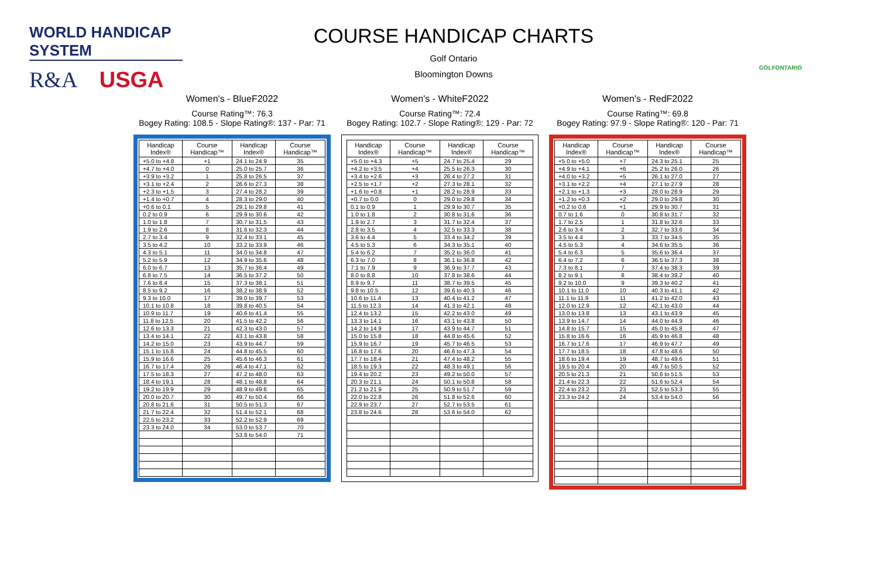WORLD HANDICAP SYSTEM
R&A USGA
COURSE HANDICAP CHARTS
Golf Ontario
Bloomington Downs
GOLFONTARIO
Women's - BlueF2022
Course Rating™: 76.3
Bogey Rating: 108.5 - Slope Rating®: 137 - Par: 71
| Handicap Index® | Course Handicap™ | Handicap Index® | Course Handicap™ |
| --- | --- | --- | --- |
| +5.0 to +4.8 | +1 | 24.1 to 24.9 | 35 |
| +4.7 to +4.0 | 0 | 25.0 to 25.7 | 36 |
| +3.9 to +3.2 | 1 | 25.8 to 26.5 | 37 |
| +3.1 to +2.4 | 2 | 26.6 to 27.3 | 38 |
| +2.3 to +1.5 | 3 | 27.4 to 28.2 | 39 |
| +1.4 to +0.7 | 4 | 28.3 to 29.0 | 40 |
| +0.6 to 0.1 | 5 | 29.1 to 29.8 | 41 |
| 0.2 to 0.9 | 6 | 29.9 to 30.6 | 42 |
| 1.0 to 1.8 | 7 | 30.7 to 31.5 | 43 |
| 1.9 to 2.6 | 8 | 31.6 to 32.3 | 44 |
| 2.7 to 3.4 | 9 | 32.4 to 33.1 | 45 |
| 3.5 to 4.2 | 10 | 33.2 to 33.9 | 46 |
| 4.3 to 5.1 | 11 | 34.0 to 34.8 | 47 |
| 5.2 to 5.9 | 12 | 34.9 to 35.6 | 48 |
| 6.0 to 6.7 | 13 | 35.7 to 36.4 | 49 |
| 6.8 to 7.5 | 14 | 36.5 to 37.2 | 50 |
| 7.6 to 8.4 | 15 | 37.3 to 38.1 | 51 |
| 8.5 to 9.2 | 16 | 38.2 to 38.9 | 52 |
| 9.3 to 10.0 | 17 | 39.0 to 39.7 | 53 |
| 10.1 to 10.8 | 18 | 39.8 to 40.5 | 54 |
| 10.9 to 11.7 | 19 | 40.6 to 41.4 | 55 |
| 11.8 to 12.5 | 20 | 41.5 to 42.2 | 56 |
| 12.6 to 13.3 | 21 | 42.3 to 43.0 | 57 |
| 13.4 to 14.1 | 22 | 43.1 to 43.8 | 58 |
| 14.2 to 15.0 | 23 | 43.9 to 44.7 | 59 |
| 15.1 to 15.8 | 24 | 44.8 to 45.5 | 60 |
| 15.9 to 16.6 | 25 | 45.6 to 46.3 | 61 |
| 16.7 to 17.4 | 26 | 46.4 to 47.1 | 62 |
| 17.5 to 18.3 | 27 | 47.2 to 48.0 | 63 |
| 18.4 to 19.1 | 28 | 48.1 to 48.8 | 64 |
| 19.2 to 19.9 | 29 | 48.9 to 49.6 | 65 |
| 20.0 to 20.7 | 30 | 49.7 to 50.4 | 66 |
| 20.8 to 21.6 | 31 | 50.5 to 51.3 | 67 |
| 21.7 to 22.4 | 32 | 51.4 to 52.1 | 68 |
| 22.5 to 23.2 | 33 | 52.2 to 52.9 | 69 |
| 23.3 to 24.0 | 34 | 53.0 to 53.7 | 70 |
| | | 53.8 to 54.0 | 71 |
Women's - WhiteF2022
Course Rating™: 72.4
Bogey Rating: 102.7 - Slope Rating®: 129 - Par: 72
| Handicap Index® | Course Handicap™ | Handicap Index® | Course Handicap™ |
| --- | --- | --- | --- |
| +5.0 to +4.3 | +5 | 24.7 to 25.4 | 29 |
| +4.2 to +3.5 | +4 | 25.5 to 26.3 | 30 |
| +3.4 to +2.6 | +3 | 26.4 to 27.2 | 31 |
| +2.5 to +1.7 | +2 | 27.3 to 28.1 | 32 |
| +1.6 to +0.8 | +1 | 28.2 to 28.9 | 33 |
| +0.7 to 0.0 | 0 | 29.0 to 29.8 | 34 |
| 0.1 to 0.9 | 1 | 29.9 to 30.7 | 35 |
| 1.0 to 1.8 | 2 | 30.8 to 31.6 | 36 |
| 1.9 to 2.7 | 3 | 31.7 to 32.4 | 37 |
| 2.8 to 3.5 | 4 | 32.5 to 33.3 | 38 |
| 3.6 to 4.4 | 5 | 33.4 to 34.2 | 39 |
| 4.5 to 5.3 | 6 | 34.3 to 35.1 | 40 |
| 5.4 to 6.2 | 7 | 35.2 to 36.0 | 41 |
| 6.3 to 7.0 | 8 | 36.1 to 36.8 | 42 |
| 7.1 to 7.9 | 9 | 36.9 to 37.7 | 43 |
| 8.0 to 8.8 | 10 | 37.8 to 38.6 | 44 |
| 8.9 to 9.7 | 11 | 38.7 to 39.5 | 45 |
| 9.8 to 10.5 | 12 | 39.6 to 40.3 | 46 |
| 10.6 to 11.4 | 13 | 40.4 to 41.2 | 47 |
| 11.5 to 12.3 | 14 | 41.3 to 42.1 | 48 |
| 12.4 to 13.2 | 15 | 42.2 to 43.0 | 49 |
| 13.3 to 14.1 | 16 | 43.1 to 43.8 | 50 |
| 14.2 to 14.9 | 17 | 43.9 to 44.7 | 51 |
| 15.0 to 15.8 | 18 | 44.8 to 45.6 | 52 |
| 15.9 to 16.7 | 19 | 45.7 to 46.5 | 53 |
| 16.8 to 17.6 | 20 | 46.6 to 47.3 | 54 |
| 17.7 to 18.4 | 21 | 47.4 to 48.2 | 55 |
| 18.5 to 19.3 | 22 | 48.3 to 49.1 | 56 |
| 19.4 to 20.2 | 23 | 49.2 to 50.0 | 57 |
| 20.3 to 21.1 | 24 | 50.1 to 50.8 | 58 |
| 21.2 to 21.9 | 25 | 50.9 to 51.7 | 59 |
| 22.0 to 22.8 | 26 | 51.8 to 52.6 | 60 |
| 22.9 to 23.7 | 27 | 52.7 to 53.5 | 61 |
| 23.8 to 24.6 | 28 | 53.6 to 54.0 | 62 |
Women's - RedF2022
Course Rating™: 69.8
Bogey Rating: 97.9 - Slope Rating®: 120 - Par: 71
| Handicap Index® | Course Handicap™ | Handicap Index® | Course Handicap™ |
| --- | --- | --- | --- |
| +5.0 to +5.0 | +7 | 24.3 to 25.1 | 25 |
| +4.9 to +4.1 | +6 | 25.2 to 26.0 | 26 |
| +4.0 to +3.2 | +5 | 26.1 to 27.0 | 27 |
| +3.1 to +2.2 | +4 | 27.1 to 27.9 | 28 |
| +2.1 to +1.3 | +3 | 28.0 to 28.9 | 29 |
| +1.2 to +0.3 | +2 | 29.0 to 29.8 | 30 |
| +0.2 to 0.6 | +1 | 29.9 to 30.7 | 31 |
| 0.7 to 1.6 | 0 | 30.8 to 31.7 | 32 |
| 1.7 to 2.5 | 1 | 31.8 to 32.6 | 33 |
| 2.6 to 3.4 | 2 | 32.7 to 33.6 | 34 |
| 3.5 to 4.4 | 3 | 33.7 to 34.5 | 35 |
| 4.5 to 5.3 | 4 | 34.6 to 35.5 | 36 |
| 5.4 to 6.3 | 5 | 35.6 to 36.4 | 37 |
| 6.4 to 7.2 | 6 | 36.5 to 37.3 | 38 |
| 7.3 to 8.1 | 7 | 37.4 to 38.3 | 39 |
| 8.2 to 9.1 | 8 | 38.4 to 39.2 | 40 |
| 9.2 to 10.0 | 9 | 39.3 to 40.2 | 41 |
| 10.1 to 11.0 | 10 | 40.3 to 41.1 | 42 |
| 11.1 to 11.9 | 11 | 41.2 to 42.0 | 43 |
| 12.0 to 12.9 | 12 | 42.1 to 43.0 | 44 |
| 13.0 to 13.8 | 13 | 43.1 to 43.9 | 45 |
| 13.9 to 14.7 | 14 | 44.0 to 44.9 | 46 |
| 14.8 to 15.7 | 15 | 45.0 to 45.8 | 47 |
| 15.8 to 16.6 | 16 | 45.9 to 46.8 | 48 |
| 16.7 to 17.6 | 17 | 46.9 to 47.7 | 49 |
| 17.7 to 18.5 | 18 | 47.8 to 48.6 | 50 |
| 18.6 to 19.4 | 19 | 48.7 to 49.6 | 51 |
| 19.5 to 20.4 | 20 | 49.7 to 50.5 | 52 |
| 20.5 to 21.3 | 21 | 50.6 to 51.5 | 53 |
| 21.4 to 22.3 | 22 | 51.6 to 52.4 | 54 |
| 22.4 to 23.2 | 23 | 52.5 to 53.3 | 55 |
| 23.3 to 24.2 | 24 | 53.4 to 54.0 | 56 |